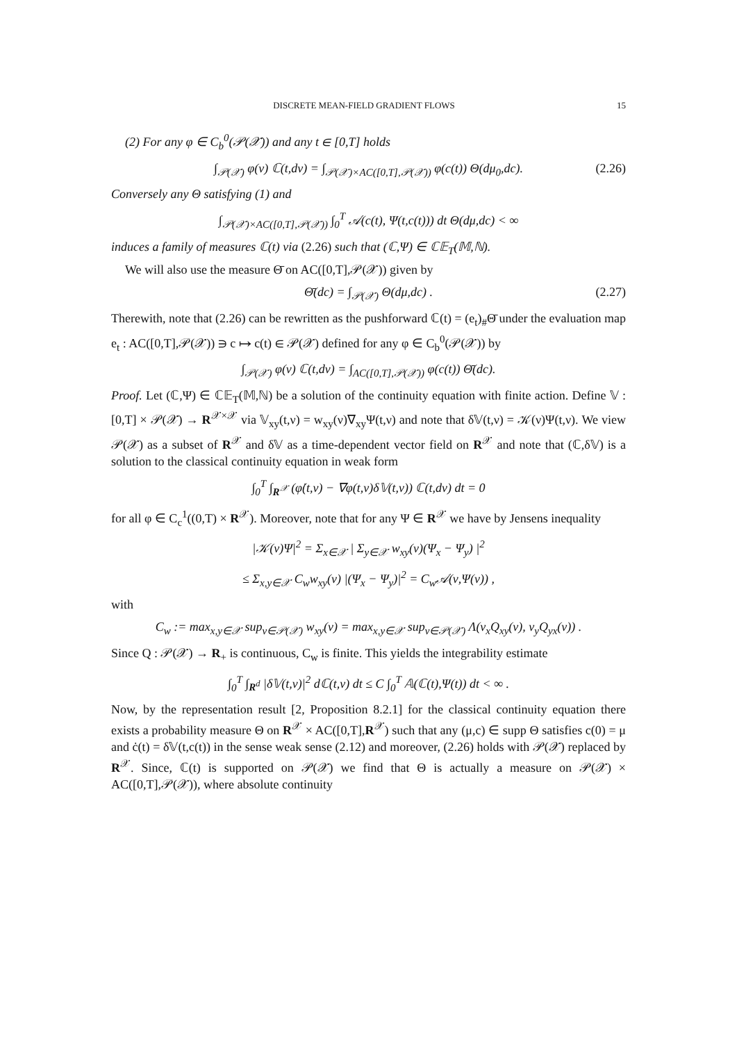DISCRETE MEAN-FIELD GRADIENT FLOWS 15
(2) For any φ ∈ C<sub>b</sub><sup>0</sup>(𝒫(𝒳)) and any t ∈ [0,T] holds
∫<sub>𝒫(𝒳)</sub> φ(ν) ℂ(t,dν) = ∫<sub>𝒫(𝒳)×AC([0,T],𝒫(𝒳))</sub> φ(c(t)) Θ(dμ<sub>0</sub>,dc). (2.26)
Conversely any Θ satisfying (1) and
∫<sub>𝒫(𝒳)×AC([0,T],𝒫(𝒳))</sub> ∫<sub>0</sub><sup>T</sup> 𝒜(c(t), Ψ(t,c(t))) dt Θ(dμ,dc) < ∞
induces a family of measures ℂ(t) via (2.26) such that (ℂ,Ψ) ∈ ℂ𝔼<sub>T</sub>(𝕄,ℕ).
We will also use the measure Θ̄ on AC([0,T],𝒫(𝒳)) given by
Θ̄(dc) = ∫<sub>𝒫(𝒳)</sub> Θ(dμ,dc) . (2.27)
Therewith, note that (2.26) can be rewritten as the pushforward ℂ(t) = (e<sub>t</sub>)<sub>#</sub>Θ̄ under the evaluation map e<sub>t</sub> : AC([0,T],𝒫(𝒳)) ∋ c ↦ c(t) ∈ 𝒫(𝒳) defined for any φ ∈ C<sub>b</sub><sup>0</sup>(𝒫(𝒳)) by
∫<sub>𝒫(𝒳)</sub> φ(ν) ℂ(t,dν) = ∫<sub>AC([0,T],𝒫(𝒳))</sub> φ(c(t)) Θ̄(dc).
Proof. Let (ℂ,Ψ) ∈ ℂ𝔼<sub>T</sub>(𝕄,ℕ) be a solution of the continuity equation with finite action. Define 𝕍 : [0,T] × 𝒫(𝒳) → R<sup>𝒳×𝒳</sup> via 𝕍<sub>xy</sub>(t,ν) = w<sub>xy</sub>(ν)∇<sub>xy</sub>Ψ(t,ν) and note that δ𝕍(t,ν) = 𝒦(ν)Ψ(t,ν). We view 𝒫(𝒳) as a subset of R<sup>𝒳</sup> and δ𝕍 as a time-dependent vector field on R<sup>𝒳</sup> and note that (ℂ,δ𝕍) is a solution to the classical continuity equation in weak form
∫<sub>0</sub><sup>T</sup> ∫<sub>R<sup>𝒳</sup></sub> (φ̇(t,ν) − ∇φ(t,ν)δ𝕍(t,ν)) ℂ(t,dν) dt = 0
for all φ ∈ C<sub>c</sub><sup>1</sup>((0,T) × R<sup>𝒳</sup>). Moreover, note that for any Ψ ∈ R<sup>𝒳</sup> we have by Jensens inequality
|𝒦(ν)Ψ|<sup>2</sup> = Σ<sub>x∈𝒳</sub> | Σ<sub>y∈𝒳</sub> w<sub>xy</sub>(ν)(Ψ<sub>x</sub> − Ψ<sub>y</sub>) |<sup>2</sup>
≤ Σ<sub>x,y∈𝒳</sub> C<sub>w</sub>w<sub>xy</sub>(ν) |(Ψ<sub>x</sub> − Ψ<sub>y</sub>)|<sup>2</sup> = C<sub>w</sub>𝒜(ν,Ψ(ν)) ,
with
C<sub>w</sub> := max<sub>x,y∈𝒳</sub> sup<sub>ν∈𝒫(𝒳)</sub> w<sub>xy</sub>(ν) = max<sub>x,y∈𝒳</sub> sup<sub>ν∈𝒫(𝒳)</sub> Λ(ν<sub>x</sub>Q<sub>xy</sub>(ν), ν<sub>y</sub>Q<sub>yx</sub>(ν)) .
Since Q : 𝒫(𝒳) → R<sub>+</sub> is continuous, C<sub>w</sub> is finite. This yields the integrability estimate
∫<sub>0</sub><sup>T</sup> ∫<sub>R<sup>d</sup></sub> |δ𝕍(t,ν)|<sup>2</sup> dℂ(t,ν) dt ≤ C ∫<sub>0</sub><sup>T</sup> 𝔸(ℂ(t),Ψ(t)) dt < ∞ .
Now, by the representation result [2, Proposition 8.2.1] for the classical continuity equation there exists a probability measure Θ on R<sup>𝒳</sup> × AC([0,T],R<sup>𝒳</sup>) such that any (μ,c) ∈ supp Θ satisfies c(0) = μ and ċ(t) = δ𝕍(t,c(t)) in the sense weak sense (2.12) and moreover, (2.26) holds with 𝒫(𝒳) replaced by R<sup>𝒳</sup>. Since, ℂ(t) is supported on 𝒫(𝒳) we find that Θ is actually a measure on 𝒫(𝒳) × AC([0,T],𝒫(𝒳)), where absolute continuity